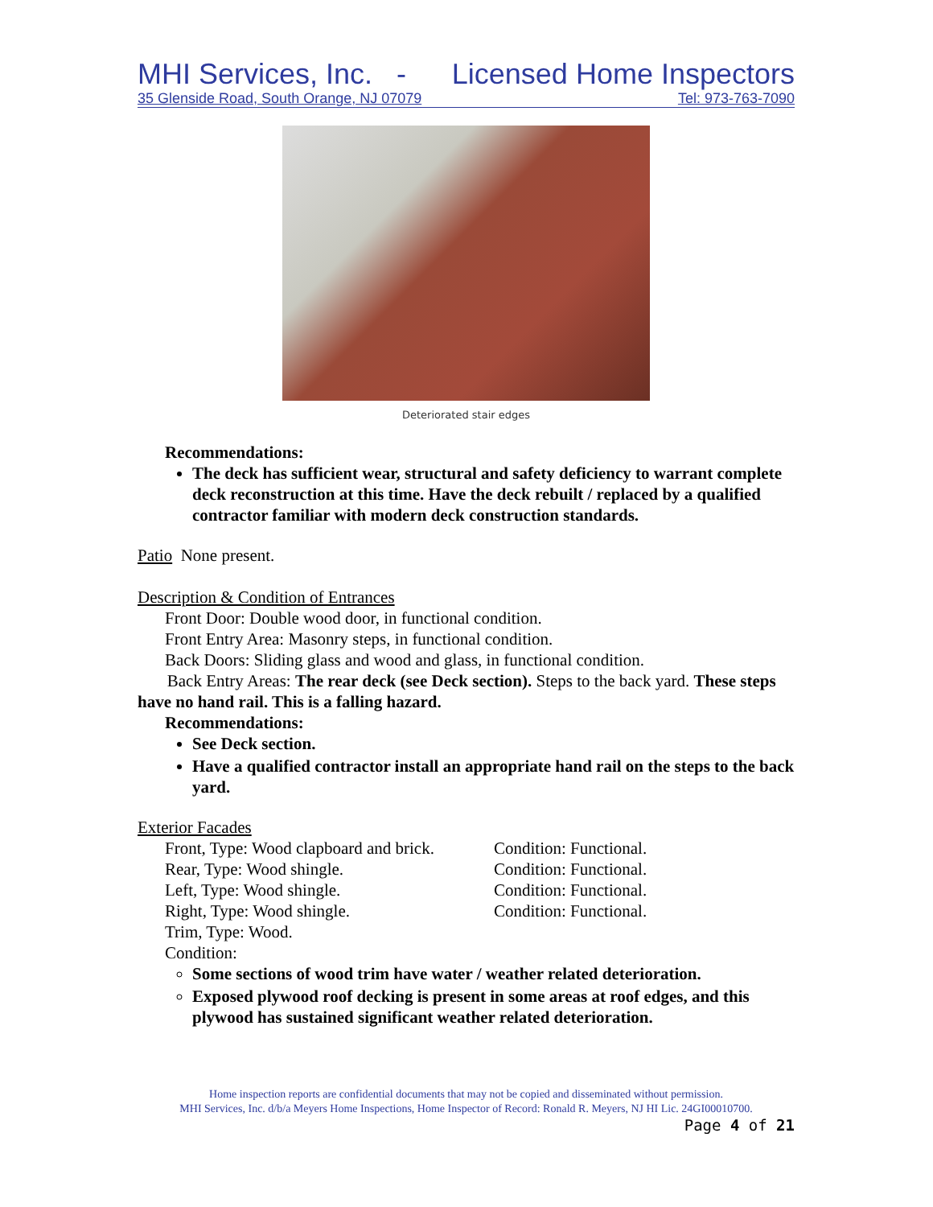MHI Services, Inc. - Licensed Home Inspectors
35 Glenside Road, South Orange, NJ 07079 Tel: 973-763-7090
Deteriorated stair edges
Recommendations:
The deck has sufficient wear, structural and safety deficiency to warrant complete deck reconstruction at this time. Have the deck rebuilt / replaced by a qualified contractor familiar with modern deck construction standards.
Patio None present.
Description & Condition of Entrances
Front Door: Double wood door, in functional condition.
Front Entry Area: Masonry steps, in functional condition.
Back Doors: Sliding glass and wood and glass, in functional condition.
Back Entry Areas: The rear deck (see Deck section). Steps to the back yard. These steps have no hand rail. This is a falling hazard.
Recommendations:
See Deck section.
Have a qualified contractor install an appropriate hand rail on the steps to the back yard.
Exterior Facades
Front, Type: Wood clapboard and brick. Condition: Functional.
Rear, Type: Wood shingle. Condition: Functional.
Left, Type: Wood shingle. Condition: Functional.
Right, Type: Wood shingle. Condition: Functional.
Trim, Type: Wood.
Condition:
Some sections of wood trim have water / weather related deterioration.
Exposed plywood roof decking is present in some areas at roof edges, and this plywood has sustained significant weather related deterioration.
Home inspection reports are confidential documents that may not be copied and disseminated without permission.
MHI Services, Inc. d/b/a Meyers Home Inspections, Home Inspector of Record: Ronald R. Meyers, NJ HI Lic. 24GI00010700.
Page 4 of 21